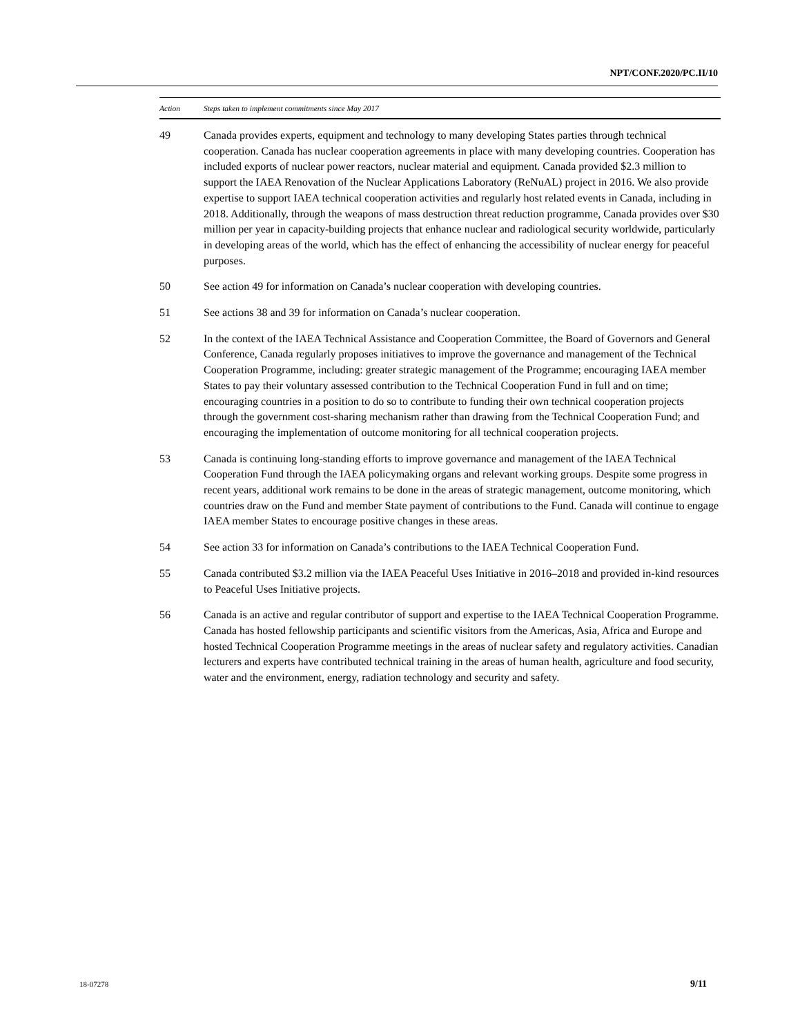NPT/CONF.2020/PC.II/10
| Action | Steps taken to implement commitments since May 2017 |
| --- | --- |
| 49 | Canada provides experts, equipment and technology to many developing States parties through technical cooperation. Canada has nuclear cooperation agreements in place with many developing countries. Cooperation has included exports of nuclear power reactors, nuclear material and equipment. Canada provided $2.3 million to support the IAEA Renovation of the Nuclear Applications Laboratory (ReNuAL) project in 2016. We also provide expertise to support IAEA technical cooperation activities and regularly host related events in Canada, including in 2018. Additionally, through the weapons of mass destruction threat reduction programme, Canada provides over $30 million per year in capacity-building projects that enhance nuclear and radiological security worldwide, particularly in developing areas of the world, which has the effect of enhancing the accessibility of nuclear energy for peaceful purposes. |
| 50 | See action 49 for information on Canada’s nuclear cooperation with developing countries. |
| 51 | See actions 38 and 39 for information on Canada’s nuclear cooperation. |
| 52 | In the context of the IAEA Technical Assistance and Cooperation Committee, the Board of Governors and General Conference, Canada regularly proposes initiatives to improve the governance and management of the Technical Cooperation Programme, including: greater strategic management of the Programme; encouraging IAEA member States to pay their voluntary assessed contribution to the Technical Cooperation Fund in full and on time; encouraging countries in a position to do so to contribute to funding their own technical cooperation projects through the government cost-sharing mechanism rather than drawing from the Technical Cooperation Fund; and encouraging the implementation of outcome monitoring for all technical cooperation projects. |
| 53 | Canada is continuing long-standing efforts to improve governance and management of the IAEA Technical Cooperation Fund through the IAEA policymaking organs and relevant working groups. Despite some progress in recent years, additional work remains to be done in the areas of strategic management, outcome monitoring, which countries draw on the Fund and member State payment of contributions to the Fund. Canada will continue to engage IAEA member States to encourage positive changes in these areas. |
| 54 | See action 33 for information on Canada’s contributions to the IAEA Technical Cooperation Fund. |
| 55 | Canada contributed $3.2 million via the IAEA Peaceful Uses Initiative in 2016–2018 and provided in-kind resources to Peaceful Uses Initiative projects. |
| 56 | Canada is an active and regular contributor of support and expertise to the IAEA Technical Cooperation Programme. Canada has hosted fellowship participants and scientific visitors from the Americas, Asia, Africa and Europe and hosted Technical Cooperation Programme meetings in the areas of nuclear safety and regulatory activities. Canadian lecturers and experts have contributed technical training in the areas of human health, agriculture and food security, water and the environment, energy, radiation technology and security and safety. |
18-07278 9/11